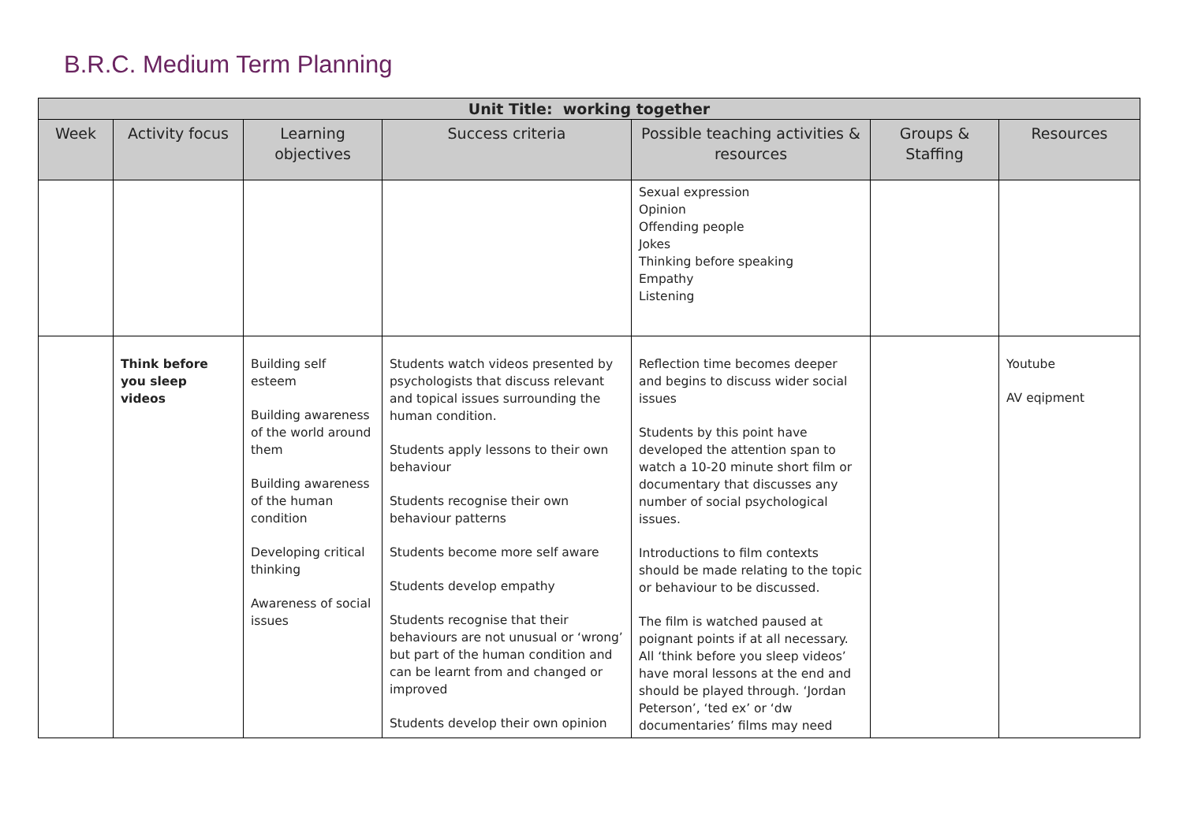B.R.C. Medium Term Planning
| Unit Title: working together | | | | | | |
| --- | --- | --- | --- | --- | --- | --- |
| Week | Activity focus | Learning objectives | Success criteria | Possible teaching activities & resources | Groups & Staffing | Resources |
| | | | | Sexual expression Opinion Offending people Jokes Thinking before speaking Empathy Listening | | |
| | Think before you sleep videos | Building self esteem Building awareness of the world around them Building awareness of the human condition Developing critical thinking Awareness of social issues | Students watch videos presented by psychologists that discuss relevant and topical issues surrounding the human condition. Students apply lessons to their own behaviour Students recognise their own behaviour patterns Students become more self aware Students develop empathy Students recognise that their behaviours are not unusual or ‘wrong’ but part of the human condition and can be learnt from and changed or improved Students develop their own opinion | Reflection time becomes deeper and begins to discuss wider social issues Students by this point have developed the attention span to watch a 10-20 minute short film or documentary that discusses any number of social psychological issues. Introductions to film contexts should be made relating to the topic or behaviour to be discussed. The film is watched paused at poignant points if at all necessary. All ‘think before you sleep videos’ have moral lessons at the end and should be played through. ‘Jordan Peterson’, ‘ted ex’ or ‘dw documentaries’ films may need | | Youtube AV eqipment |